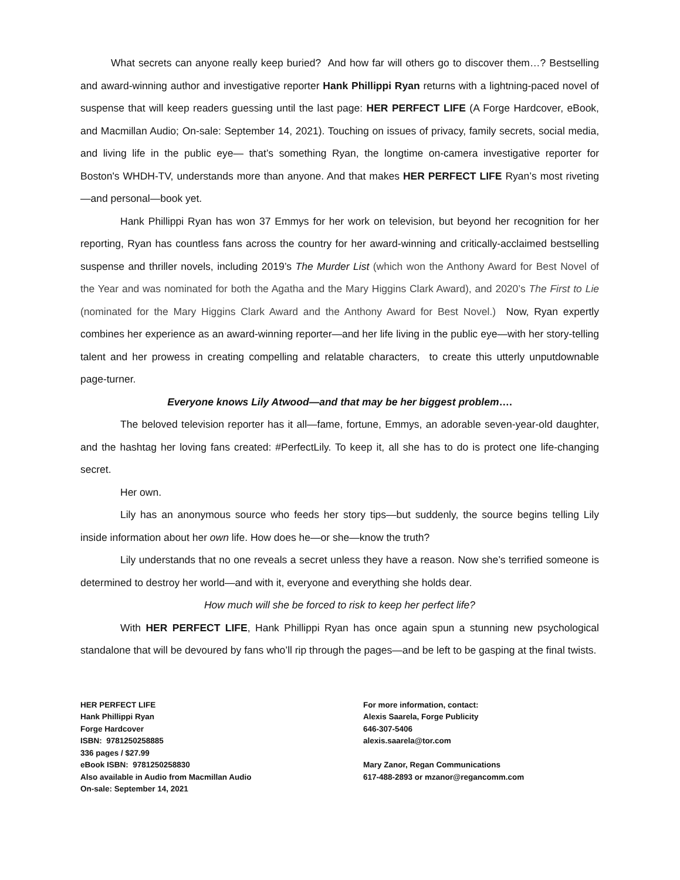What secrets can anyone really keep buried? And how far will others go to discover them…? Bestselling and award-winning author and investigative reporter Hank Phillippi Ryan returns with a lightning-paced novel of suspense that will keep readers guessing until the last page: HER PERFECT LIFE (A Forge Hardcover, eBook, and Macmillan Audio; On-sale: September 14, 2021). Touching on issues of privacy, family secrets, social media, and living life in the public eye— that’s something Ryan, the longtime on-camera investigative reporter for Boston's WHDH-TV, understands more than anyone. And that makes HER PERFECT LIFE Ryan’s most riveting—and personal—book yet.
Hank Phillippi Ryan has won 37 Emmys for her work on television, but beyond her recognition for her reporting, Ryan has countless fans across the country for her award-winning and critically-acclaimed bestselling suspense and thriller novels, including 2019’s The Murder List (which won the Anthony Award for Best Novel of the Year and was nominated for both the Agatha and the Mary Higgins Clark Award), and 2020’s The First to Lie (nominated for the Mary Higgins Clark Award and the Anthony Award for Best Novel.) Now, Ryan expertly combines her experience as an award-winning reporter—and her life living in the public eye—with her story-telling talent and her prowess in creating compelling and relatable characters, to create this utterly unputdownable page-turner.
Everyone knows Lily Atwood—and that may be her biggest problem….
The beloved television reporter has it all—fame, fortune, Emmys, an adorable seven-year-old daughter, and the hashtag her loving fans created: #PerfectLily. To keep it, all she has to do is protect one life-changing secret.
Her own.
Lily has an anonymous source who feeds her story tips—but suddenly, the source begins telling Lily inside information about her own life. How does he—or she—know the truth?
Lily understands that no one reveals a secret unless they have a reason. Now she’s terrified someone is determined to destroy her world—and with it, everyone and everything she holds dear.
How much will she be forced to risk to keep her perfect life?
With HER PERFECT LIFE, Hank Phillippi Ryan has once again spun a stunning new psychological standalone that will be devoured by fans who’ll rip through the pages—and be left to be gasping at the final twists.
HER PERFECT LIFE
Hank Phillippi Ryan
Forge Hardcover
ISBN: 9781250258885
336 pages / $27.99
eBook ISBN: 9781250258830
Also available in Audio from Macmillan Audio
On-sale: September 14, 2021
For more information, contact:
Alexis Saarela, Forge Publicity
646-307-5406
alexis.saarela@tor.com
Mary Zanor, Regan Communications
617-488-2893 or mzanor@regancomm.com